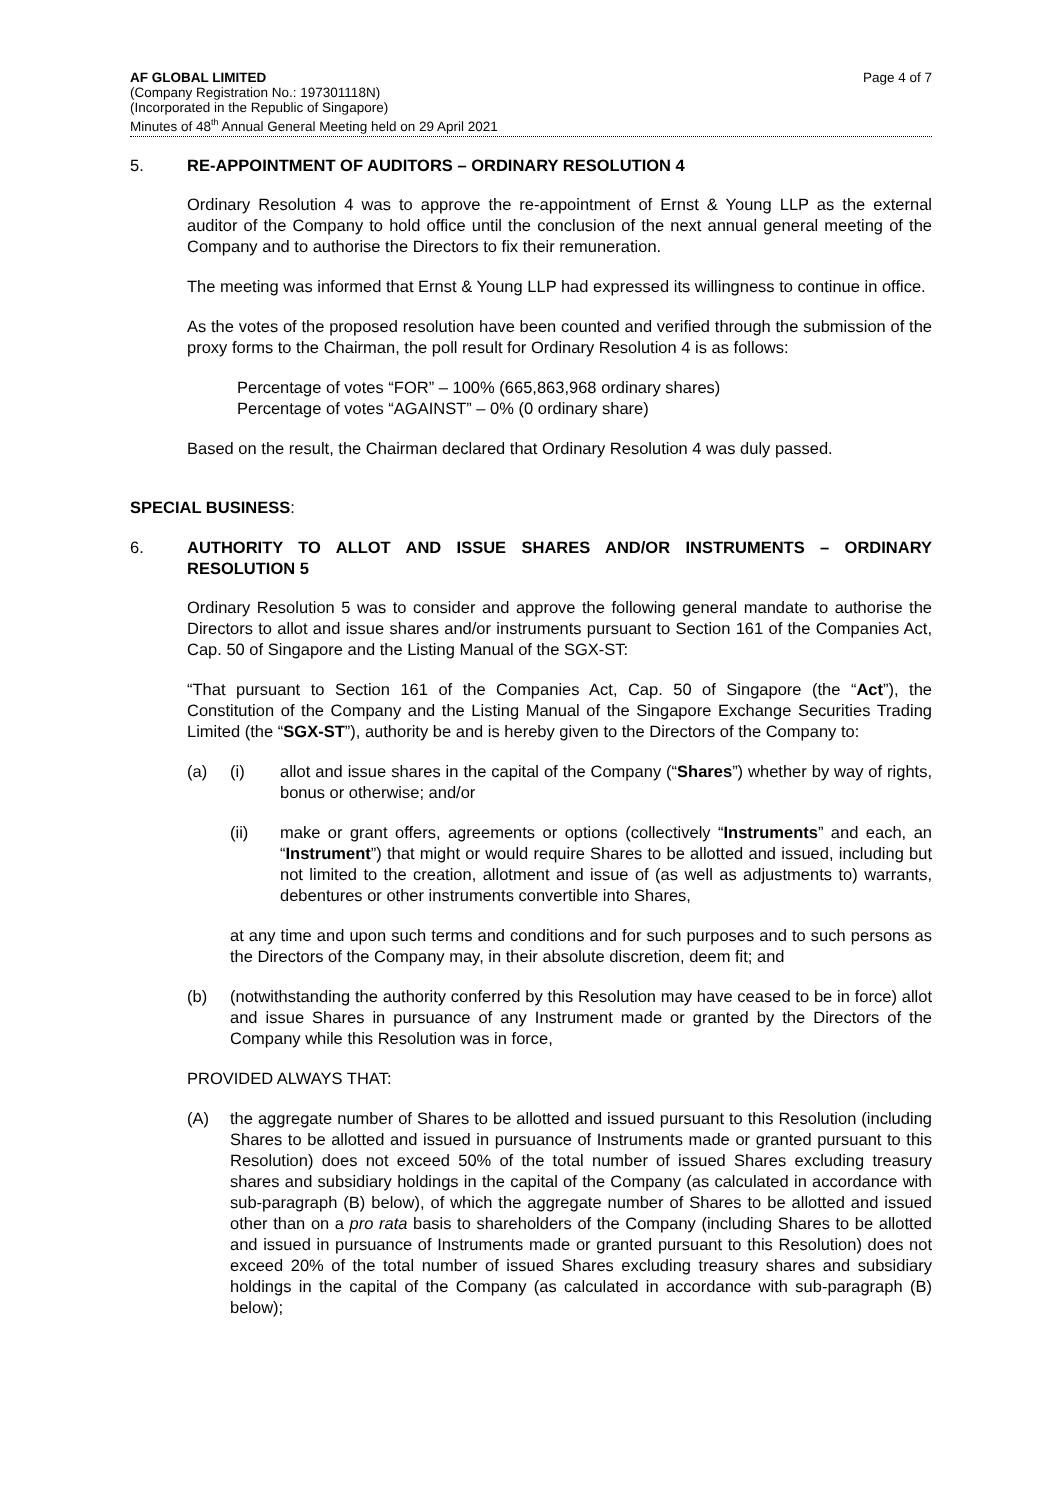AF GLOBAL LIMITED
(Company Registration No.: 197301118N)
(Incorporated in the Republic of Singapore)
Minutes of 48<sup>th</sup> Annual General Meeting held on 29 April 2021
Page 4 of 7
5. RE-APPOINTMENT OF AUDITORS – ORDINARY RESOLUTION 4
Ordinary Resolution 4 was to approve the re-appointment of Ernst & Young LLP as the external auditor of the Company to hold office until the conclusion of the next annual general meeting of the Company and to authorise the Directors to fix their remuneration.
The meeting was informed that Ernst & Young LLP had expressed its willingness to continue in office.
As the votes of the proposed resolution have been counted and verified through the submission of the proxy forms to the Chairman, the poll result for Ordinary Resolution 4 is as follows:
Percentage of votes “FOR” – 100% (665,863,968 ordinary shares)
Percentage of votes “AGAINST” – 0% (0 ordinary share)
Based on the result, the Chairman declared that Ordinary Resolution 4 was duly passed.
SPECIAL BUSINESS:
6. AUTHORITY TO ALLOT AND ISSUE SHARES AND/OR INSTRUMENTS – ORDINARY RESOLUTION 5
Ordinary Resolution 5 was to consider and approve the following general mandate to authorise the Directors to allot and issue shares and/or instruments pursuant to Section 161 of the Companies Act, Cap. 50 of Singapore and the Listing Manual of the SGX-ST:
“That pursuant to Section 161 of the Companies Act, Cap. 50 of Singapore (the “Act”), the Constitution of the Company and the Listing Manual of the Singapore Exchange Securities Trading Limited (the “SGX-ST”), authority be and is hereby given to the Directors of the Company to:
(a) (i) allot and issue shares in the capital of the Company (“Shares”) whether by way of rights, bonus or otherwise; and/or
(ii) make or grant offers, agreements or options (collectively “Instruments” and each, an “Instrument”) that might or would require Shares to be allotted and issued, including but not limited to the creation, allotment and issue of (as well as adjustments to) warrants, debentures or other instruments convertible into Shares,
at any time and upon such terms and conditions and for such purposes and to such persons as the Directors of the Company may, in their absolute discretion, deem fit; and
(b) (notwithstanding the authority conferred by this Resolution may have ceased to be in force) allot and issue Shares in pursuance of any Instrument made or granted by the Directors of the Company while this Resolution was in force,
PROVIDED ALWAYS THAT:
(A) the aggregate number of Shares to be allotted and issued pursuant to this Resolution (including Shares to be allotted and issued in pursuance of Instruments made or granted pursuant to this Resolution) does not exceed 50% of the total number of issued Shares excluding treasury shares and subsidiary holdings in the capital of the Company (as calculated in accordance with sub-paragraph (B) below), of which the aggregate number of Shares to be allotted and issued other than on a pro rata basis to shareholders of the Company (including Shares to be allotted and issued in pursuance of Instruments made or granted pursuant to this Resolution) does not exceed 20% of the total number of issued Shares excluding treasury shares and subsidiary holdings in the capital of the Company (as calculated in accordance with sub-paragraph (B) below);